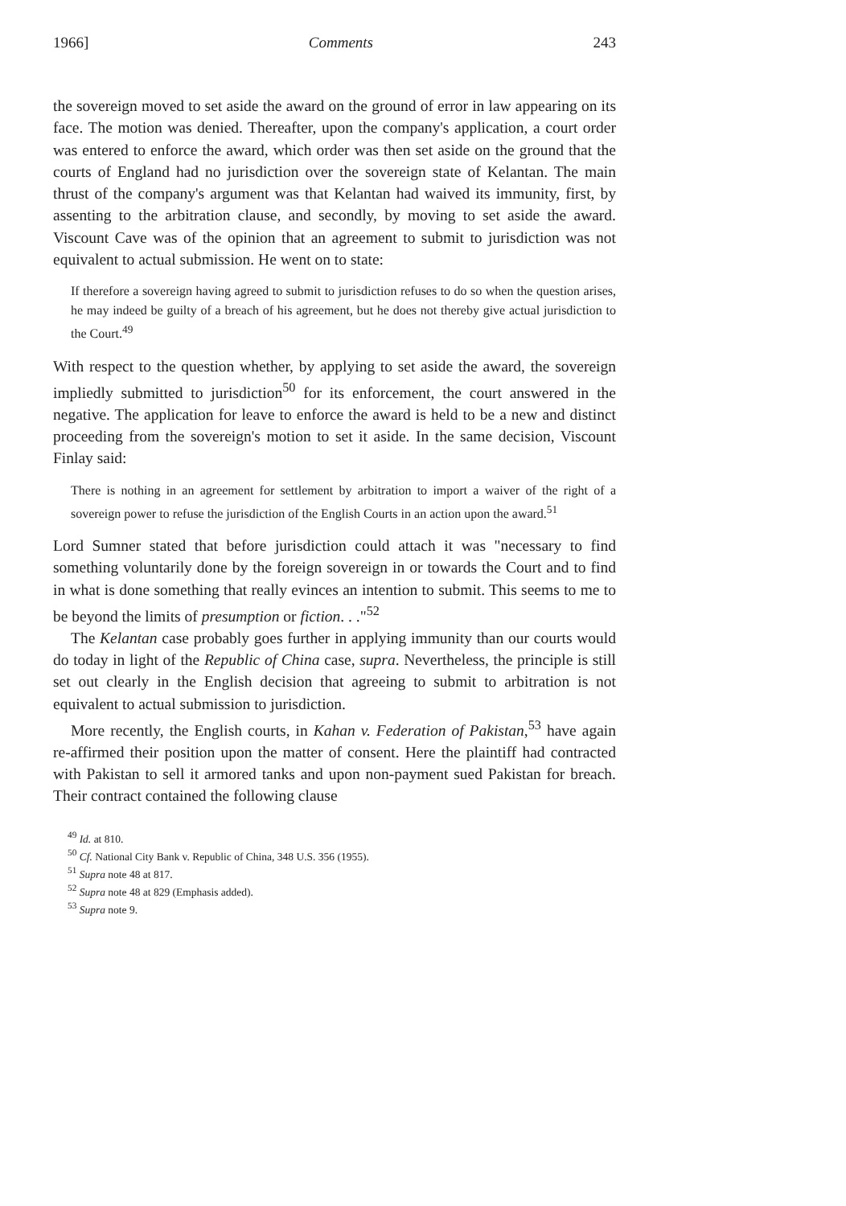1966] Comments 243
the sovereign moved to set aside the award on the ground of error in law appearing on its face. The motion was denied. Thereafter, upon the company's application, a court order was entered to enforce the award, which order was then set aside on the ground that the courts of England had no jurisdiction over the sovereign state of Kelantan. The main thrust of the company's argument was that Kelantan had waived its immunity, first, by assenting to the arbitration clause, and secondly, by moving to set aside the award. Viscount Cave was of the opinion that an agreement to submit to jurisdiction was not equivalent to actual submission. He went on to state:
If therefore a sovereign having agreed to submit to jurisdiction refuses to do so when the question arises, he may indeed be guilty of a breach of his agreement, but he does not thereby give actual jurisdiction to the Court.<sup>49</sup>
With respect to the question whether, by applying to set aside the award, the sovereign impliedly submitted to jurisdiction<sup>50</sup> for its enforcement, the court answered in the negative. The application for leave to enforce the award is held to be a new and distinct proceeding from the sovereign's motion to set it aside. In the same decision, Viscount Finlay said:
There is nothing in an agreement for settlement by arbitration to import a waiver of the right of a sovereign power to refuse the jurisdiction of the English Courts in an action upon the award.<sup>51</sup>
Lord Sumner stated that before jurisdiction could attach it was "necessary to find something voluntarily done by the foreign sovereign in or towards the Court and to find in what is done something that really evinces an intention to submit. This seems to me to be beyond the limits of presumption or fiction. . ."<sup>52</sup>
The Kelantan case probably goes further in applying immunity than our courts would do today in light of the Republic of China case, supra. Nevertheless, the principle is still set out clearly in the English decision that agreeing to submit to arbitration is not equivalent to actual submission to jurisdiction.
More recently, the English courts, in Kahan v. Federation of Pakistan,<sup>53</sup> have again re-affirmed their position upon the matter of consent. Here the plaintiff had contracted with Pakistan to sell it armored tanks and upon non-payment sued Pakistan for breach. Their contract contained the following clause
<sup>49</sup> Id. at 810.
<sup>50</sup> Cf. National City Bank v. Republic of China, 348 U.S. 356 (1955).
<sup>51</sup> Supra note 48 at 817.
<sup>52</sup> Supra note 48 at 829 (Emphasis added).
<sup>53</sup> Supra note 9.